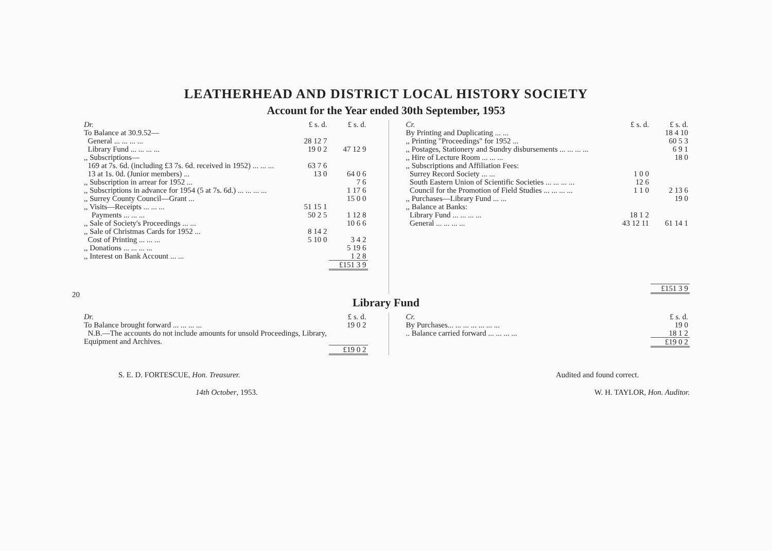LEATHERHEAD AND DISTRICT LOCAL HISTORY SOCIETY
Account for the Year ended 30th September, 1953
20
| Dr. | £ s. d. | £ s. d. |
| To Balance at 30.9.52— | | |
| General ... ... ... ... | 28 12 7 | |
| Library Fund ... ... ... ... | 19 0 2 | 47 12 9 |
| ,, Subscriptions— 169 at 7s. 6d. (including £3 7s. 6d. received in 1952) ... ... ... | 63 7 6 | |
| 13 at 1s. 0d. (Junior members) ... | 13 0 | 64 0 6 |
| ,, Subscription in arrear for 1952 ... | | 7 6 |
| ,, Subscriptions in advance for 1954 (5 at 7s. 6d.) ... ... ... ... | | 1 17 6 |
| ,, Surrey County Council—Grant ... | | 15 0 0 |
| ,, Visits—Receipts ... ... ... | 51 15 1 | |
| Payments ... ... ... | 50 2 5 | 1 12 8 |
| ,, Sale of Society's Proceedings ... ... | | 10 6 6 |
| ,, Sale of Christmas Cards for 1952 ... | 8 14 2 | |
| Cost of Printing ... ... ... | 5 10 0 | 3 4 2 |
| ,, Donations ... ... ... ... | | 5 19 6 |
| ,, Interest on Bank Account ... ... | | 1 2 8 |
| | | £151 3 9 |
| Cr. | £ s. d. | £ s. d. |
| By Printing and Duplicating ... ... | | 18 4 10 |
| ,, Printing "Proceedings" for 1952 ... | | 60 5 3 |
| ,, Postages, Stationery and Sundry disbursements ... ... ... ... | | 6 9 1 |
| ,, Hire of Lecture Room ... ... ... | | 18 0 |
| ,, Subscriptions and Affiliation Fees: | | |
| Surrey Record Society ... ... | 1 0 0 | |
| South Eastern Union of Scientific Societies ... ... ... ... | 12 6 | |
| Council for the Promotion of Field Studies ... ... ... ... | 1 1 0 | 2 13 6 |
| ,, Purchases—Library Fund ... ... | | 19 0 |
| ,, Balance at Banks: | | |
| Library Fund ... ... ... ... | 18 1 2 | |
| General ... ... ... ... | 43 12 11 | 61 14 1 |
| | | £151 3 9 |
Library Fund
| Dr. | £ s. d. |
| To Balance brought forward ... ... ... ... | 19 0 2 |
| N.B.—The accounts do not include amounts for unsold Proceedings, Library, Equipment and Archives. | |
| | £19 0 2 |
| Cr. | £ s. d. |
| By Purchases... ... ... ... ... ... ... | 19 0 |
| .. Balance carried forward ... ... ... ... | 18 1 2 |
| | £19 0 2 |
S. E. D. FORTESCUE, Hon. Treasurer.
14th October, 1953.
Audited and found correct.
W. H. TAYLOR, Hon. Auditor.